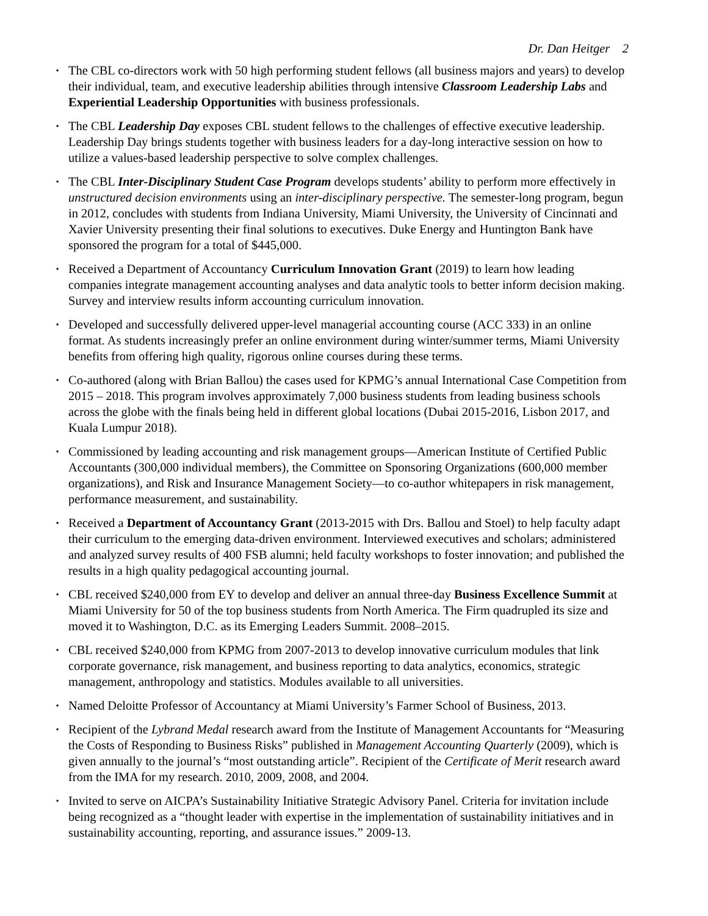Dr. Dan Heitger 2
▪ The CBL co-directors work with 50 high performing student fellows (all business majors and years) to develop their individual, team, and executive leadership abilities through intensive Classroom Leadership Labs and Experiential Leadership Opportunities with business professionals.
▪ The CBL Leadership Day exposes CBL student fellows to the challenges of effective executive leadership. Leadership Day brings students together with business leaders for a day-long interactive session on how to utilize a values-based leadership perspective to solve complex challenges.
▪ The CBL Inter-Disciplinary Student Case Program develops students’ ability to perform more effectively in unstructured decision environments using an inter-disciplinary perspective. The semester-long program, begun in 2012, concludes with students from Indiana University, Miami University, the University of Cincinnati and Xavier University presenting their final solutions to executives. Duke Energy and Huntington Bank have sponsored the program for a total of $445,000.
▪ Received a Department of Accountancy Curriculum Innovation Grant (2019) to learn how leading companies integrate management accounting analyses and data analytic tools to better inform decision making. Survey and interview results inform accounting curriculum innovation.
▪ Developed and successfully delivered upper-level managerial accounting course (ACC 333) in an online format. As students increasingly prefer an online environment during winter/summer terms, Miami University benefits from offering high quality, rigorous online courses during these terms.
▪ Co-authored (along with Brian Ballou) the cases used for KPMG’s annual International Case Competition from 2015 – 2018. This program involves approximately 7,000 business students from leading business schools across the globe with the finals being held in different global locations (Dubai 2015-2016, Lisbon 2017, and Kuala Lumpur 2018).
▪ Commissioned by leading accounting and risk management groups—American Institute of Certified Public Accountants (300,000 individual members), the Committee on Sponsoring Organizations (600,000 member organizations), and Risk and Insurance Management Society—to co-author whitepapers in risk management, performance measurement, and sustainability.
▪ Received a Department of Accountancy Grant (2013-2015 with Drs. Ballou and Stoel) to help faculty adapt their curriculum to the emerging data-driven environment. Interviewed executives and scholars; administered and analyzed survey results of 400 FSB alumni; held faculty workshops to foster innovation; and published the results in a high quality pedagogical accounting journal.
▪ CBL received $240,000 from EY to develop and deliver an annual three-day Business Excellence Summit at Miami University for 50 of the top business students from North America. The Firm quadrupled its size and moved it to Washington, D.C. as its Emerging Leaders Summit. 2008–2015.
▪ CBL received $240,000 from KPMG from 2007-2013 to develop innovative curriculum modules that link corporate governance, risk management, and business reporting to data analytics, economics, strategic management, anthropology and statistics. Modules available to all universities.
▪ Named Deloitte Professor of Accountancy at Miami University’s Farmer School of Business, 2013.
▪ Recipient of the Lybrand Medal research award from the Institute of Management Accountants for “Measuring the Costs of Responding to Business Risks” published in Management Accounting Quarterly (2009), which is given annually to the journal’s “most outstanding article”. Recipient of the Certificate of Merit research award from the IMA for my research. 2010, 2009, 2008, and 2004.
▪ Invited to serve on AICPA’s Sustainability Initiative Strategic Advisory Panel. Criteria for invitation include being recognized as a “thought leader with expertise in the implementation of sustainability initiatives and in sustainability accounting, reporting, and assurance issues.” 2009-13.